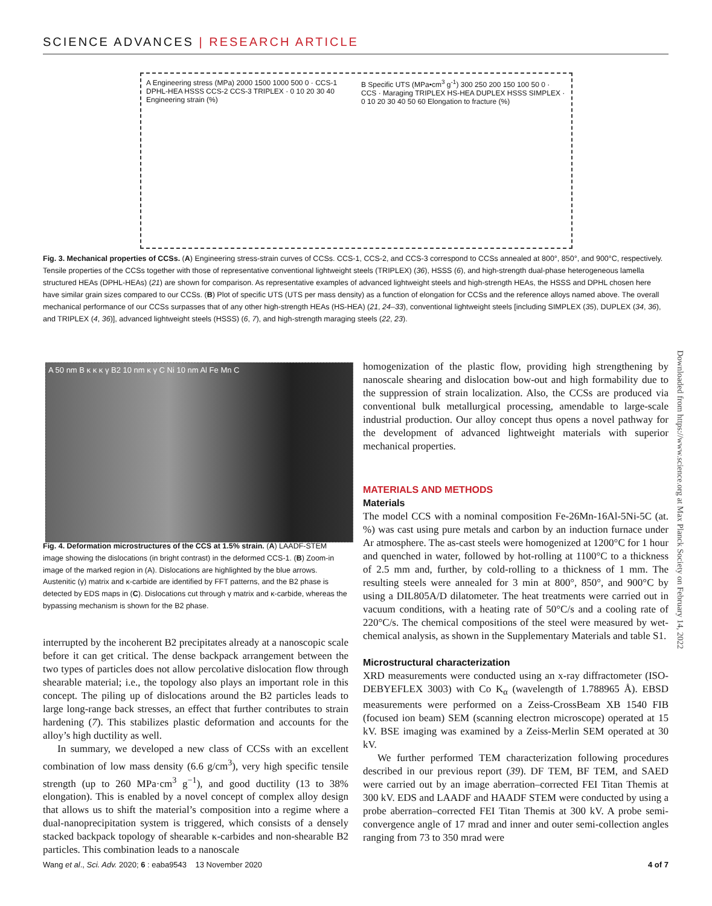SCIENCE ADVANCES | RESEARCH ARTICLE
A Engineering stress (MPa) 2000 1500 1000 500 0 · CCS-1 DPHL-HEA HSSS CCS-2 CCS-3 TRIPLEX · 0 10 20 30 40 Engineering strain (%)
B Specific UTS (MPa•cm<sup>3</sup> g<sup>-1</sup>) 300 250 200 150 100 50 0 · CCS · Maraging TRIPLEX HS-HEA DUPLEX HSSS SIMPLEX · 0 10 20 30 40 50 60 Elongation to fracture (%)
Fig. 3. Mechanical properties of CCSs. (A) Engineering stress-strain curves of CCSs. CCS-1, CCS-2, and CCS-3 correspond to CCSs annealed at 800°, 850°, and 900°C, respectively. Tensile properties of the CCSs together with those of representative conventional lightweight steels (TRIPLEX) (36), HSSS (6), and high-strength dual-phase heterogeneous lamella structured HEAs (DPHL-HEAs) (21) are shown for comparison. As representative examples of advanced lightweight steels and high-strength HEAs, the HSSS and DPHL chosen here have similar grain sizes compared to our CCSs. (B) Plot of specific UTS (UTS per mass density) as a function of elongation for CCSs and the reference alloys named above. The overall mechanical performance of our CCSs surpasses that of any other high-strength HEAs (HS-HEA) (21, 24–33), conventional lightweight steels [including SIMPLEX (35), DUPLEX (34, 36), and TRIPLEX (4, 36)], advanced lightweight steels (HSSS) (6, 7), and high-strength maraging steels (22, 23).
A 50 nm B κ κ κ γ B2 10 nm κ γ C Ni 10 nm Al Fe Mn C
Fig. 4. Deformation microstructures of the CCS at 1.5% strain. (A) LAADF-STEM image showing the dislocations (in bright contrast) in the deformed CCS-1. (B) Zoom-in image of the marked region in (A). Dislocations are highlighted by the blue arrows. Austenitic (γ) matrix and κ-carbide are identified by FFT patterns, and the B2 phase is detected by EDS maps in (C). Dislocations cut through γ matrix and κ-carbide, whereas the bypassing mechanism is shown for the B2 phase.
interrupted by the incoherent B2 precipitates already at a nanoscopic scale before it can get critical. The dense backpack arrangement between the two types of particles does not allow percolative dislocation flow through shearable material; i.e., the topology also plays an important role in this concept. The piling up of dislocations around the B2 particles leads to large long-range back stresses, an effect that further contributes to strain hardening (7). This stabilizes plastic deformation and accounts for the alloy’s high ductility as well.
In summary, we developed a new class of CCSs with an excellent combination of low mass density (6.6 g/cm<sup>3</sup>), very high specific tensile strength (up to 260 MPa·cm<sup>3</sup> g<sup>−1</sup>), and good ductility (13 to 38% elongation). This is enabled by a novel concept of complex alloy design that allows us to shift the material’s composition into a regime where a dual-nanoprecipitation system is triggered, which consists of a densely stacked backpack topology of shearable κ-carbides and non-shearable B2 particles. This combination leads to a nanoscale
homogenization of the plastic flow, providing high strengthening by nanoscale shearing and dislocation bow-out and high formability due to the suppression of strain localization. Also, the CCSs are produced via conventional bulk metallurgical processing, amendable to large-scale industrial production. Our alloy concept thus opens a novel pathway for the development of advanced lightweight materials with superior mechanical properties.
MATERIALS AND METHODS
Materials
The model CCS with a nominal composition Fe-26Mn-16Al-5Ni-5C (at. %) was cast using pure metals and carbon by an induction furnace under Ar atmosphere. The as-cast steels were homogenized at 1200°C for 1 hour and quenched in water, followed by hot-rolling at 1100°C to a thickness of 2.5 mm and, further, by cold-rolling to a thickness of 1 mm. The resulting steels were annealed for 3 min at 800°, 850°, and 900°C by using a DIL805A/D dilatometer. The heat treatments were carried out in vacuum conditions, with a heating rate of 50°C/s and a cooling rate of 220°C/s. The chemical compositions of the steel were measured by wet-chemical analysis, as shown in the Supplementary Materials and table S1.
Microstructural characterization
XRD measurements were conducted using an x-ray diffractometer (ISO-DEBYEFLEX 3003) with Co K<sub>α</sub> (wavelength of 1.788965 Å). EBSD measurements were performed on a Zeiss-CrossBeam XB 1540 FIB (focused ion beam) SEM (scanning electron microscope) operated at 15 kV. BSE imaging was examined by a Zeiss-Merlin SEM operated at 30 kV.
We further performed TEM characterization following procedures described in our previous report (39). DF TEM, BF TEM, and SAED were carried out by an image aberration–corrected FEI Titan Themis at 300 kV. EDS and LAADF and HAADF STEM were conducted by using a probe aberration–corrected FEI Titan Themis at 300 kV. A probe semi-convergence angle of 17 mrad and inner and outer semi-collection angles ranging from 73 to 350 mrad were
Downloaded from https://www.science.org at Max Planck Society on February 14, 2022
Wang et al., Sci. Adv. 2020; 6 : eaba9543 13 November 2020 4 of 7